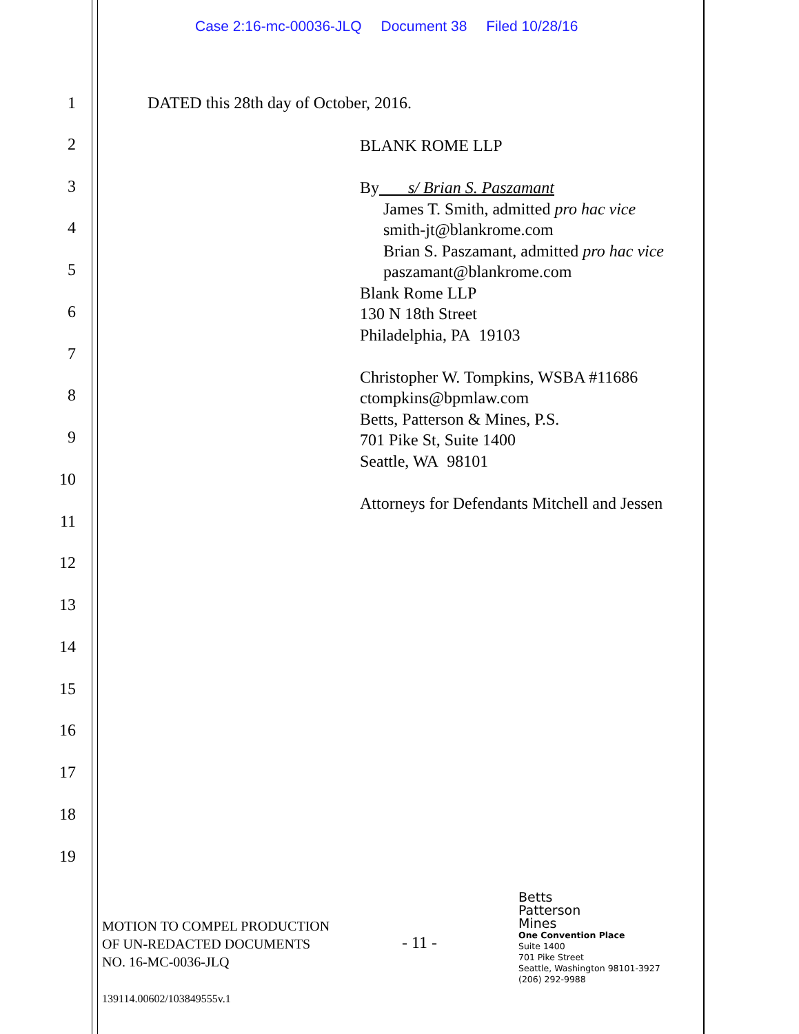Case 2:16-mc-00036-JLQ Document 38 Filed 10/28/16
1 DATED this 28th day of October, 2016.
BLANK ROME LLP
By s/ Brian S. Paszamant
James T. Smith, admitted pro hac vice
smith-jt@blankrome.com
Brian S. Paszamant, admitted pro hac vice
paszamant@blankrome.com
Blank Rome LLP
130 N 18th Street
Philadelphia, PA 19103
Christopher W. Tompkins, WSBA #11686
ctompkins@bpmlaw.com
Betts, Patterson & Mines, P.S.
701 Pike St, Suite 1400
Seattle, WA 98101
Attorneys for Defendants Mitchell and Jessen
2
3
4
5
6
7
8
9
10
11
12
13
14
15
16
17
18
19
MOTION TO COMPEL PRODUCTION
OF UN-REDACTED DOCUMENTS
NO. 16-MC-0036-JLQ
- 11 -
Betts
Patterson
Mines
One Convention Place
Suite 1400
701 Pike Street
Seattle, Washington 98101-3927
(206) 292-9988
139114.00602/103849555v.1